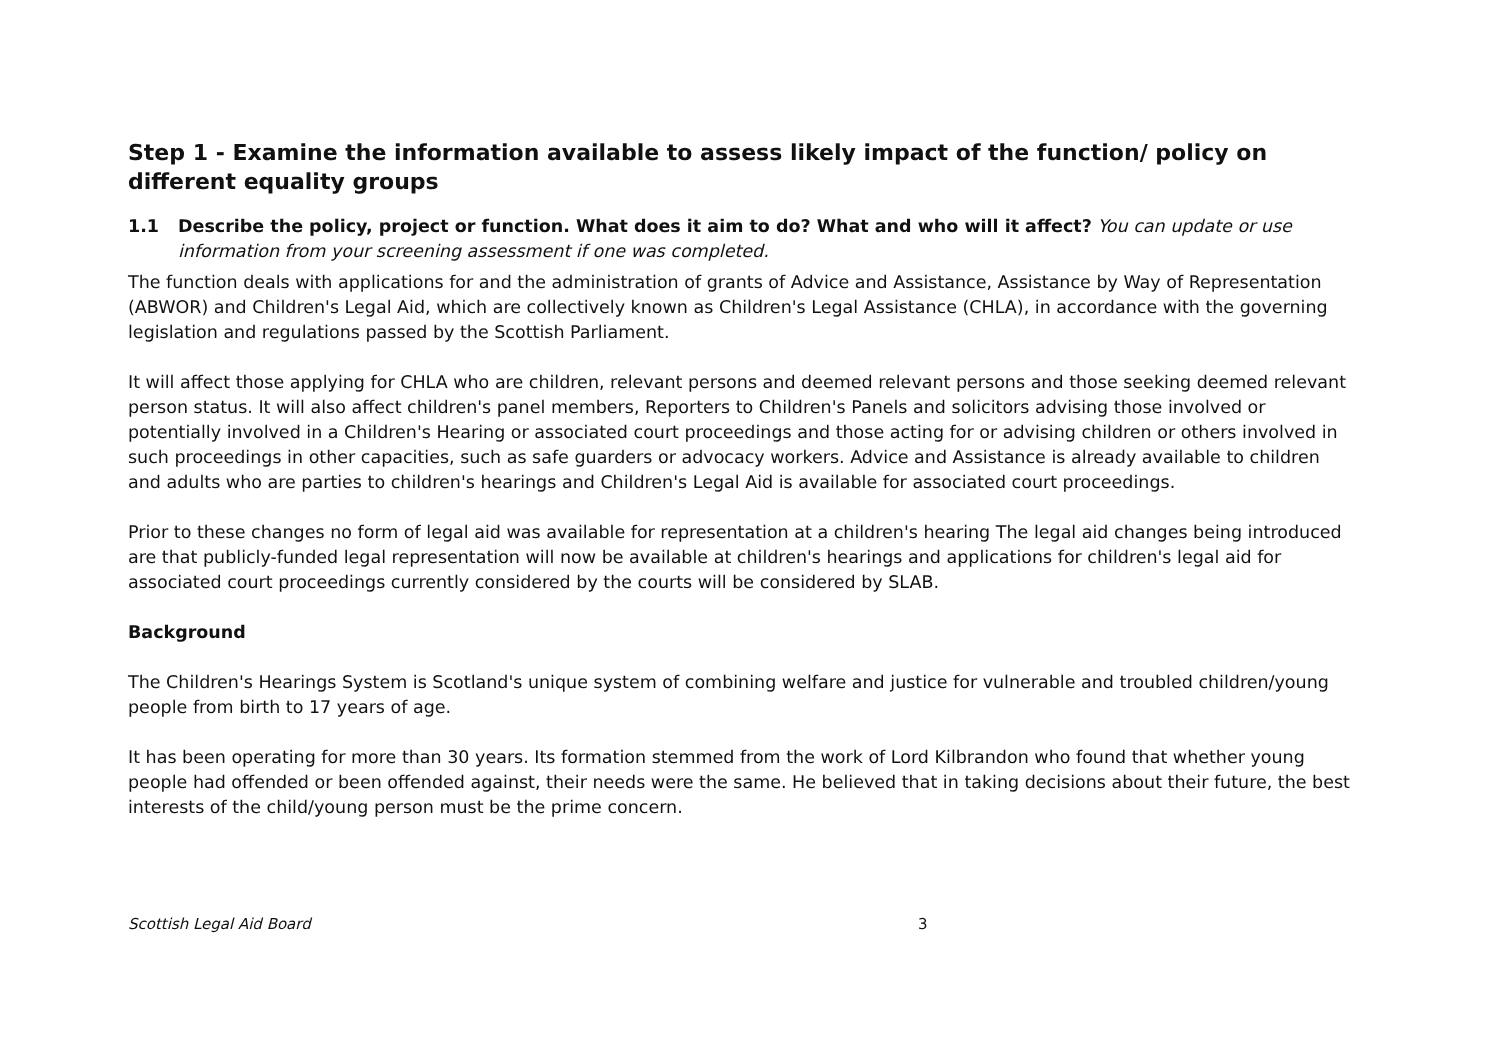Step 1 - Examine the information available to assess likely impact of the function/ policy on different equality groups
1.1 Describe the policy, project or function. What does it aim to do? What and who will it affect? You can update or use information from your screening assessment if one was completed.
The function deals with applications for and the administration of grants of Advice and Assistance, Assistance by Way of Representation (ABWOR) and Children's Legal Aid, which are collectively known as Children's Legal Assistance (CHLA), in accordance with the governing legislation and regulations passed by the Scottish Parliament.
It will affect those applying for CHLA who are children, relevant persons and deemed relevant persons and those seeking deemed relevant person status. It will also affect children's panel members, Reporters to Children's Panels and solicitors advising those involved or potentially involved in a Children's Hearing or associated court proceedings and those acting for or advising children or others involved in such proceedings in other capacities, such as safe guarders or advocacy workers. Advice and Assistance is already available to children and adults who are parties to children's hearings and Children's Legal Aid is available for associated court proceedings.
Prior to these changes no form of legal aid was available for representation at a children's hearing The legal aid changes being introduced are that publicly-funded legal representation will now be available at children's hearings and applications for children's legal aid for associated court proceedings currently considered by the courts will be considered by SLAB.
Background
The Children's Hearings System is Scotland's unique system of combining welfare and justice for vulnerable and troubled children/young people from birth to 17 years of age.
It has been operating for more than 30 years. Its formation stemmed from the work of Lord Kilbrandon who found that whether young people had offended or been offended against, their needs were the same. He believed that in taking decisions about their future, the best interests of the child/young person must be the prime concern.
Scottish Legal Aid Board 3